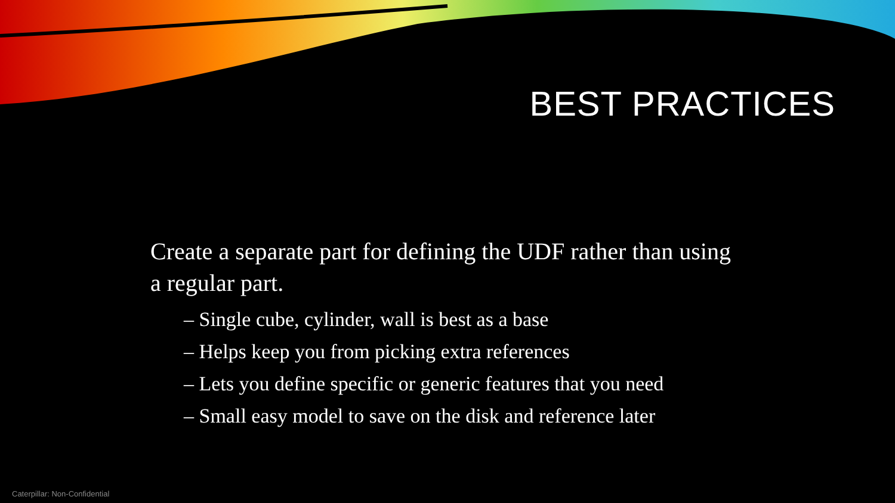BEST PRACTICES
Create a separate part for defining the UDF rather than using a regular part.
– Single cube, cylinder, wall is best as a base
– Helps keep you from picking extra references
– Lets you define specific or generic features that you need
– Small easy model to save on the disk and reference later
Caterpillar: Non-Confidential